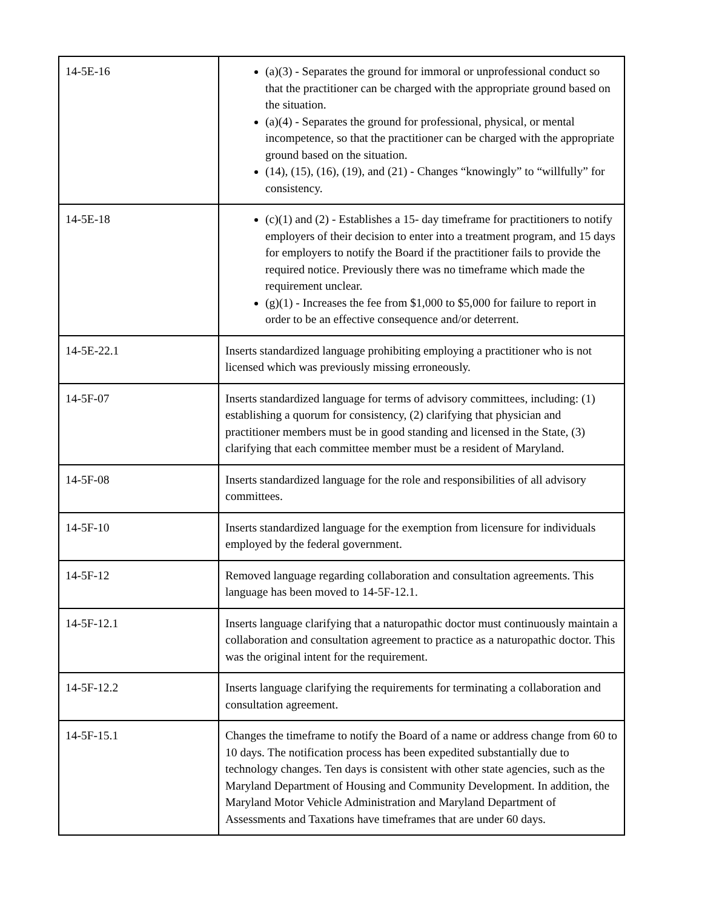| 14-5E-16 | (a)(3) - Separates the ground for immoral or unprofessional conduct so that the practitioner can be charged with the appropriate ground based on the situation. (a)(4) - Separates the ground for professional, physical, or mental incompetence, so that the practitioner can be charged with the appropriate ground based on the situation. (14), (15), (16), (19), and (21) - Changes “knowingly” to “willfully” for consistency. |
| 14-5E-18 | (c)(1) and (2) - Establishes a 15- day timeframe for practitioners to notify employers of their decision to enter into a treatment program, and 15 days for employers to notify the Board if the practitioner fails to provide the required notice. Previously there was no timeframe which made the requirement unclear. (g)(1) - Increases the fee from $1,000 to $5,000 for failure to report in order to be an effective consequence and/or deterrent. |
| 14-5E-22.1 | Inserts standardized language prohibiting employing a practitioner who is not licensed which was previously missing erroneously. |
| 14-5F-07 | Inserts standardized language for terms of advisory committees, including: (1) establishing a quorum for consistency, (2) clarifying that physician and practitioner members must be in good standing and licensed in the State, (3) clarifying that each committee member must be a resident of Maryland. |
| 14-5F-08 | Inserts standardized language for the role and responsibilities of all advisory committees. |
| 14-5F-10 | Inserts standardized language for the exemption from licensure for individuals employed by the federal government. |
| 14-5F-12 | Removed language regarding collaboration and consultation agreements. This language has been moved to 14-5F-12.1. |
| 14-5F-12.1 | Inserts language clarifying that a naturopathic doctor must continuously maintain a collaboration and consultation agreement to practice as a naturopathic doctor. This was the original intent for the requirement. |
| 14-5F-12.2 | Inserts language clarifying the requirements for terminating a collaboration and consultation agreement. |
| 14-5F-15.1 | Changes the timeframe to notify the Board of a name or address change from 60 to 10 days. The notification process has been expedited substantially due to technology changes. Ten days is consistent with other state agencies, such as the Maryland Department of Housing and Community Development. In addition, the Maryland Motor Vehicle Administration and Maryland Department of Assessments and Taxations have timeframes that are under 60 days. |